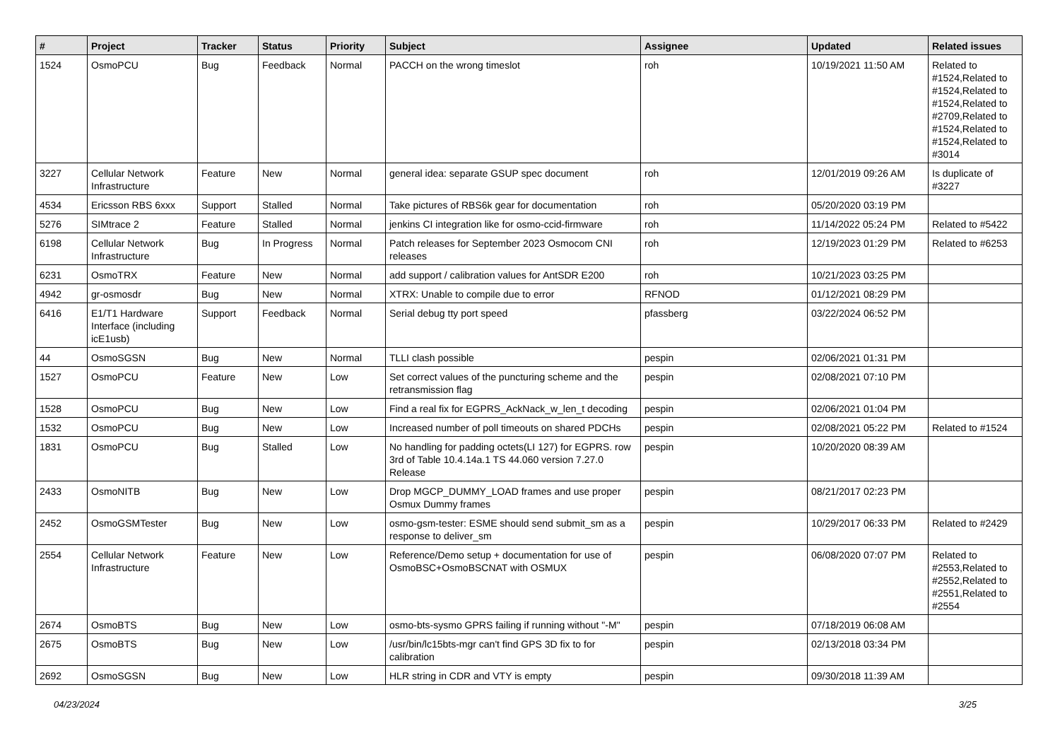| # | Project | Tracker | Status | Priority | Subject | Assignee | Updated | Related issues |
| --- | --- | --- | --- | --- | --- | --- | --- | --- |
| 1524 | OsmoPCU | Bug | Feedback | Normal | PACCH on the wrong timeslot | roh | 10/19/2021 11:50 AM | Related to #1524,Related to #1524,Related to #1524,Related to #2709,Related to #1524,Related to #1524,Related to #3014 |
| 3227 | Cellular Network Infrastructure | Feature | New | Normal | general idea: separate GSUP spec document | roh | 12/01/2019 09:26 AM | Is duplicate of #3227 |
| 4534 | Ericsson RBS 6xxx | Support | Stalled | Normal | Take pictures of RBS6k gear for documentation | roh | 05/20/2020 03:19 PM | |
| 5276 | SIMtrace 2 | Feature | Stalled | Normal | jenkins CI integration like for osmo-ccid-firmware | roh | 11/14/2022 05:24 PM | Related to #5422 |
| 6198 | Cellular Network Infrastructure | Bug | In Progress | Normal | Patch releases for September 2023 Osmocom CNI releases | roh | 12/19/2023 01:29 PM | Related to #6253 |
| 6231 | OsmoTRX | Feature | New | Normal | add support / calibration values for AntSDR E200 | roh | 10/21/2023 03:25 PM | |
| 4942 | gr-osmosdr | Bug | New | Normal | XTRX: Unable to compile due to error | RFNOD | 01/12/2021 08:29 PM | |
| 6416 | E1/T1 Hardware Interface (including icE1usb) | Support | Feedback | Normal | Serial debug tty port speed | pfassberg | 03/22/2024 06:52 PM | |
| 44 | OsmoSGSN | Bug | New | Normal | TLLI clash possible | pespin | 02/06/2021 01:31 PM | |
| 1527 | OsmoPCU | Feature | New | Low | Set correct values of the puncturing scheme and the retransmission flag | pespin | 02/08/2021 07:10 PM | |
| 1528 | OsmoPCU | Bug | New | Low | Find a real fix for EGPRS_AckNack_w_len_t decoding | pespin | 02/06/2021 01:04 PM | |
| 1532 | OsmoPCU | Bug | New | Low | Increased number of poll timeouts on shared PDCHs | pespin | 02/08/2021 05:22 PM | Related to #1524 |
| 1831 | OsmoPCU | Bug | Stalled | Low | No handling for padding octets(LI 127) for EGPRS. row 3rd of Table 10.4.14a.1 TS 44.060 version 7.27.0 Release | pespin | 10/20/2020 08:39 AM | |
| 2433 | OsmoNITB | Bug | New | Low | Drop MGCP_DUMMY_LOAD frames and use proper Osmux Dummy frames | pespin | 08/21/2017 02:23 PM | |
| 2452 | OsmoGSMTester | Bug | New | Low | osmo-gsm-tester: ESME should send submit_sm as a response to deliver_sm | pespin | 10/29/2017 06:33 PM | Related to #2429 |
| 2554 | Cellular Network Infrastructure | Feature | New | Low | Reference/Demo setup + documentation for use of OsmoBSC+OsmoBSCNAT with OSMUX | pespin | 06/08/2020 07:07 PM | Related to #2553,Related to #2552,Related to #2551,Related to #2554 |
| 2674 | OsmoBTS | Bug | New | Low | osmo-bts-sysmo GPRS failing if running without "-M" | pespin | 07/18/2019 06:08 AM | |
| 2675 | OsmoBTS | Bug | New | Low | /usr/bin/lc15bts-mgr can't find GPS 3D fix to for calibration | pespin | 02/13/2018 03:34 PM | |
| 2692 | OsmoSGSN | Bug | New | Low | HLR string in CDR and VTY is empty | pespin | 09/30/2018 11:39 AM | |
04/23/2024 3/25